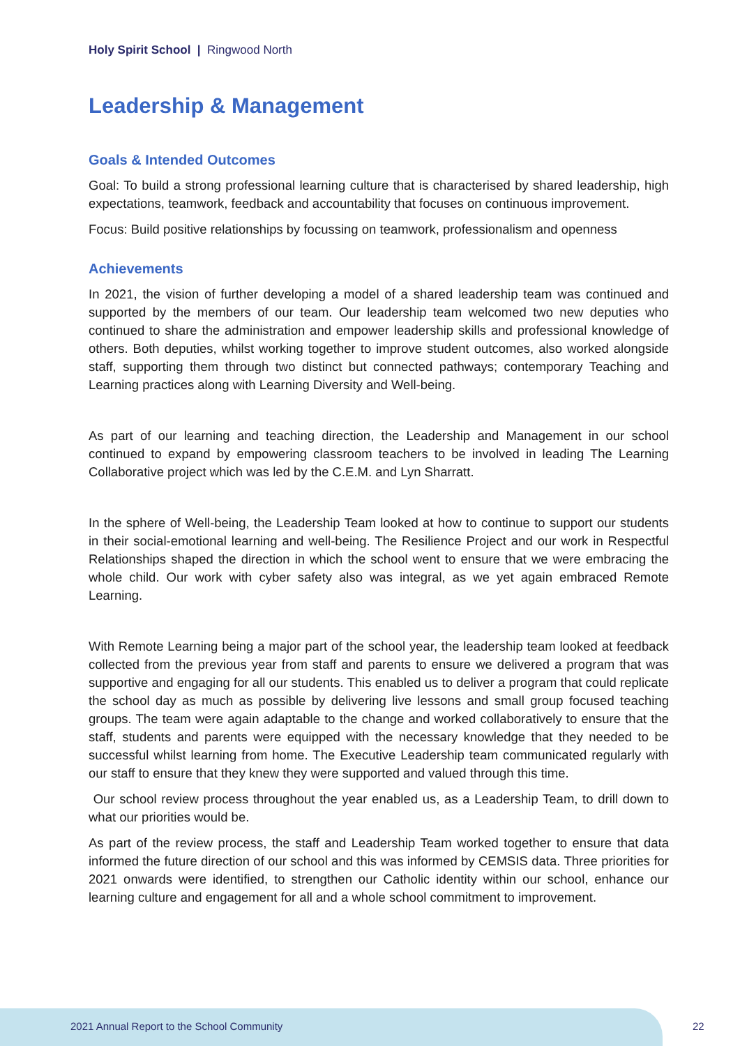Holy Spirit School | Ringwood North
Leadership & Management
Goals & Intended Outcomes
Goal: To build a strong professional learning culture that is characterised by shared leadership, high expectations, teamwork, feedback and accountability that focuses on continuous improvement.
Focus: Build positive relationships by focussing on teamwork, professionalism and openness
Achievements
In 2021, the vision of further developing a model of a shared leadership team was continued and supported by the members of our team. Our leadership team welcomed two new deputies who continued to share the administration and empower leadership skills and professional knowledge of others. Both deputies, whilst working together to improve student outcomes, also worked alongside staff, supporting them through two distinct but connected pathways; contemporary Teaching and Learning practices along with Learning Diversity and Well-being.
As part of our learning and teaching direction, the Leadership and Management in our school continued to expand by empowering classroom teachers to be involved in leading The Learning Collaborative project which was led by the C.E.M. and Lyn Sharratt.
In the sphere of Well-being, the Leadership Team looked at how to continue to support our students in their social-emotional learning and well-being. The Resilience Project and our work in Respectful Relationships shaped the direction in which the school went to ensure that we were embracing the whole child. Our work with cyber safety also was integral, as we yet again embraced Remote Learning.
With Remote Learning being a major part of the school year, the leadership team looked at feedback collected from the previous year from staff and parents to ensure we delivered a program that was supportive and engaging for all our students. This enabled us to deliver a program that could replicate the school day as much as possible by delivering live lessons and small group focused teaching groups. The team were again adaptable to the change and worked collaboratively to ensure that the staff, students and parents were equipped with the necessary knowledge that they needed to be successful whilst learning from home. The Executive Leadership team communicated regularly with our staff to ensure that they knew they were supported and valued through this time.
Our school review process throughout the year enabled us, as a Leadership Team, to drill down to what our priorities would be.
As part of the review process, the staff and Leadership Team worked together to ensure that data informed the future direction of our school and this was informed by CEMSIS data. Three priorities for 2021 onwards were identified, to strengthen our Catholic identity within our school, enhance our learning culture and engagement for all and a whole school commitment to improvement.
2021 Annual Report to the School Community
22